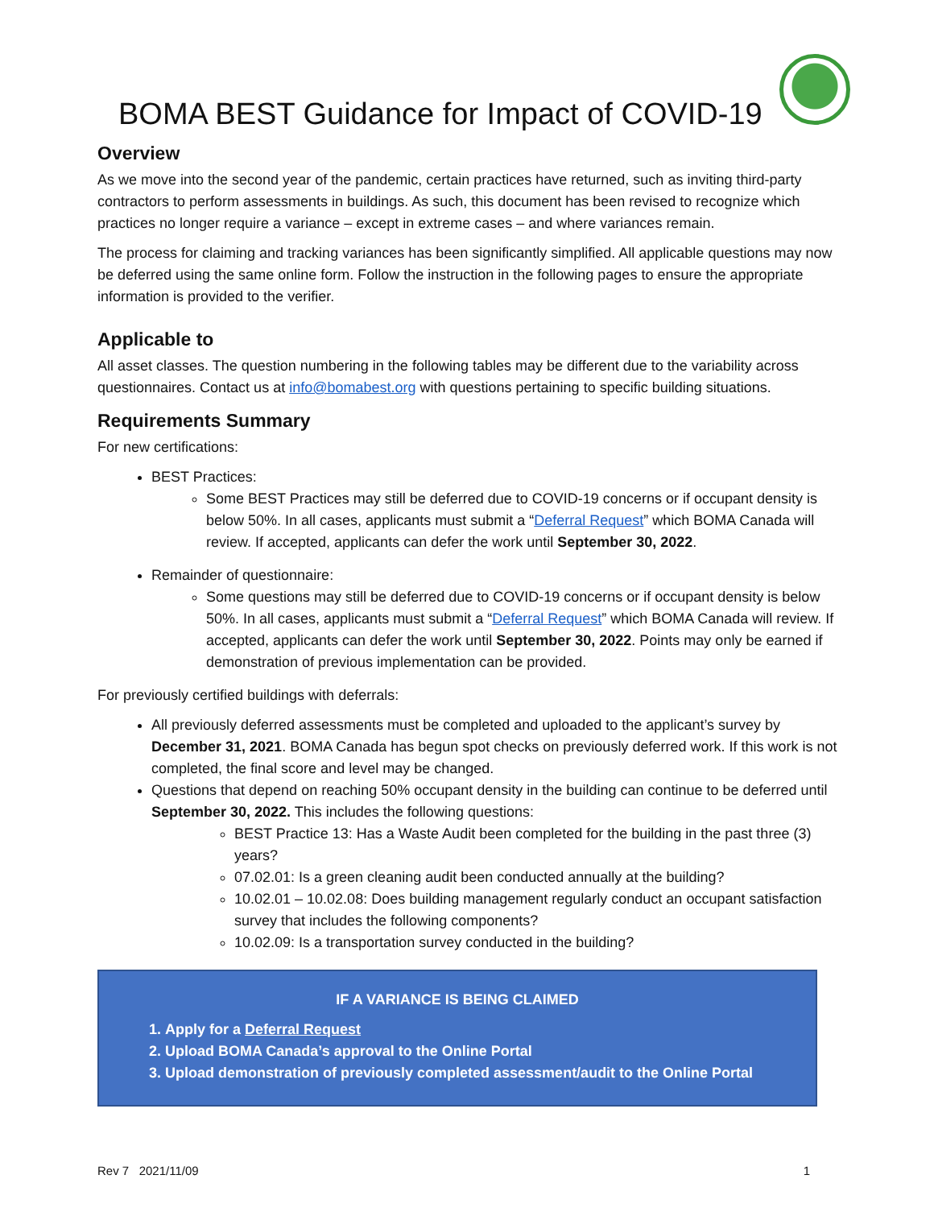BOMA BEST Guidance for Impact of COVID-19
Overview
As we move into the second year of the pandemic, certain practices have returned, such as inviting third-party contractors to perform assessments in buildings. As such, this document has been revised to recognize which practices no longer require a variance – except in extreme cases – and where variances remain.
The process for claiming and tracking variances has been significantly simplified. All applicable questions may now be deferred using the same online form. Follow the instruction in the following pages to ensure the appropriate information is provided to the verifier.
Applicable to
All asset classes. The question numbering in the following tables may be different due to the variability across questionnaires. Contact us at info@bomabest.org with questions pertaining to specific building situations.
Requirements Summary
For new certifications:
BEST Practices:
Some BEST Practices may still be deferred due to COVID-19 concerns or if occupant density is below 50%. In all cases, applicants must submit a “Deferral Request” which BOMA Canada will review. If accepted, applicants can defer the work until September 30, 2022.
Remainder of questionnaire:
Some questions may still be deferred due to COVID-19 concerns or if occupant density is below 50%. In all cases, applicants must submit a “Deferral Request” which BOMA Canada will review. If accepted, applicants can defer the work until September 30, 2022. Points may only be earned if demonstration of previous implementation can be provided.
For previously certified buildings with deferrals:
All previously deferred assessments must be completed and uploaded to the applicant’s survey by December 31, 2021. BOMA Canada has begun spot checks on previously deferred work. If this work is not completed, the final score and level may be changed.
Questions that depend on reaching 50% occupant density in the building can continue to be deferred until September 30, 2022. This includes the following questions:
BEST Practice 13: Has a Waste Audit been completed for the building in the past three (3) years?
07.02.01: Is a green cleaning audit been conducted annually at the building?
10.02.01 – 10.02.08: Does building management regularly conduct an occupant satisfaction survey that includes the following components?
10.02.09: Is a transportation survey conducted in the building?
IF A VARIANCE IS BEING CLAIMED
1. Apply for a Deferral Request
2. Upload BOMA Canada’s approval to the Online Portal
3. Upload demonstration of previously completed assessment/audit to the Online Portal
Rev 7 2021/11/09 1